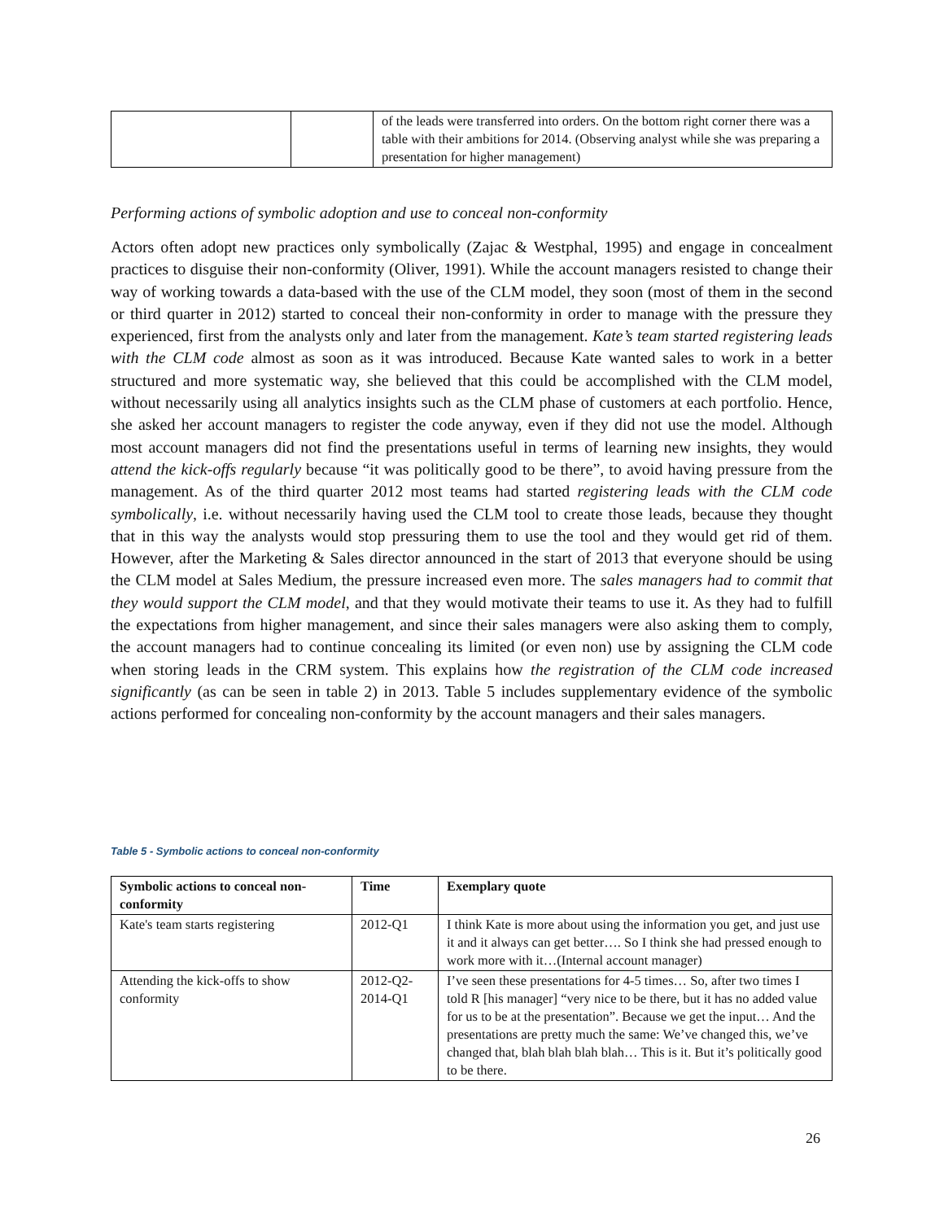| | | of the leads were transferred into orders. On the bottom right corner there was a table with their ambitions for 2014. (Observing analyst while she was preparing a presentation for higher management) |
Performing actions of symbolic adoption and use to conceal non-conformity
Actors often adopt new practices only symbolically (Zajac & Westphal, 1995) and engage in concealment practices to disguise their non-conformity (Oliver, 1991). While the account managers resisted to change their way of working towards a data-based with the use of the CLM model, they soon (most of them in the second or third quarter in 2012) started to conceal their non-conformity in order to manage with the pressure they experienced, first from the analysts only and later from the management. Kate’s team started registering leads with the CLM code almost as soon as it was introduced. Because Kate wanted sales to work in a better structured and more systematic way, she believed that this could be accomplished with the CLM model, without necessarily using all analytics insights such as the CLM phase of customers at each portfolio. Hence, she asked her account managers to register the code anyway, even if they did not use the model. Although most account managers did not find the presentations useful in terms of learning new insights, they would attend the kick-offs regularly because “it was politically good to be there”, to avoid having pressure from the management. As of the third quarter 2012 most teams had started registering leads with the CLM code symbolically, i.e. without necessarily having used the CLM tool to create those leads, because they thought that in this way the analysts would stop pressuring them to use the tool and they would get rid of them. However, after the Marketing & Sales director announced in the start of 2013 that everyone should be using the CLM model at Sales Medium, the pressure increased even more. The sales managers had to commit that they would support the CLM model, and that they would motivate their teams to use it. As they had to fulfill the expectations from higher management, and since their sales managers were also asking them to comply, the account managers had to continue concealing its limited (or even non) use by assigning the CLM code when storing leads in the CRM system. This explains how the registration of the CLM code increased significantly (as can be seen in table 2) in 2013. Table 5 includes supplementary evidence of the symbolic actions performed for concealing non-conformity by the account managers and their sales managers.
Table 5 - Symbolic actions to conceal non-conformity
| Symbolic actions to conceal non-conformity | Time | Exemplary quote |
| --- | --- | --- |
| Kate's team starts registering | 2012-Q1 | I think Kate is more about using the information you get, and just use it and it always can get better…. So I think she had pressed enough to work more with it…(Internal account manager) |
| Attending the kick-offs to show conformity | 2012-Q2-2014-Q1 | I’ve seen these presentations for 4-5 times… So, after two times I told R [his manager] “very nice to be there, but it has no added value for us to be at the presentation”. Because we get the input… And the presentations are pretty much the same: We’ve changed this, we’ve changed that, blah blah blah blah… This is it. But it’s politically good to be there. |
26